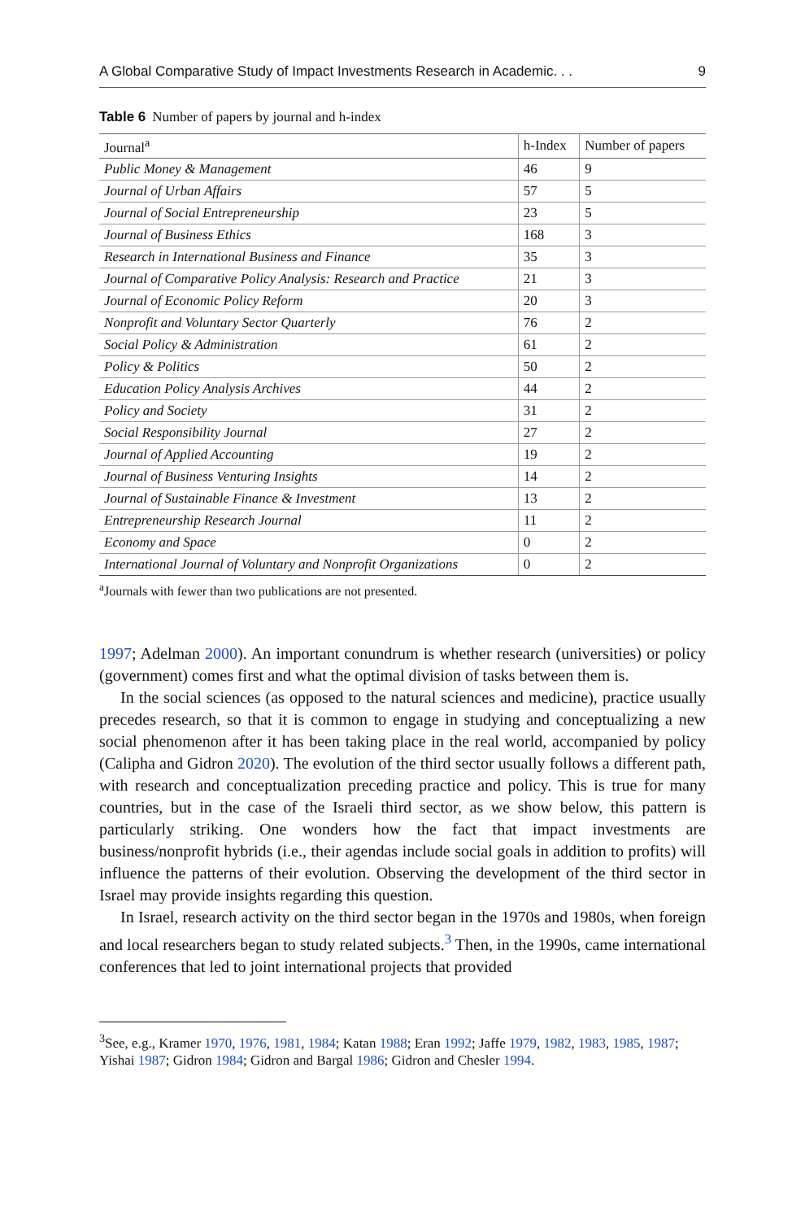A Global Comparative Study of Impact Investments Research in Academic. . . 9
Table 6 Number of papers by journal and h-index
| Journal<sup>a</sup> | h-Index | Number of papers |
| --- | --- | --- |
| Public Money & Management | 46 | 9 |
| Journal of Urban Affairs | 57 | 5 |
| Journal of Social Entrepreneurship | 23 | 5 |
| Journal of Business Ethics | 168 | 3 |
| Research in International Business and Finance | 35 | 3 |
| Journal of Comparative Policy Analysis: Research and Practice | 21 | 3 |
| Journal of Economic Policy Reform | 20 | 3 |
| Nonprofit and Voluntary Sector Quarterly | 76 | 2 |
| Social Policy & Administration | 61 | 2 |
| Policy & Politics | 50 | 2 |
| Education Policy Analysis Archives | 44 | 2 |
| Policy and Society | 31 | 2 |
| Social Responsibility Journal | 27 | 2 |
| Journal of Applied Accounting | 19 | 2 |
| Journal of Business Venturing Insights | 14 | 2 |
| Journal of Sustainable Finance & Investment | 13 | 2 |
| Entrepreneurship Research Journal | 11 | 2 |
| Economy and Space | 0 | 2 |
| International Journal of Voluntary and Nonprofit Organizations | 0 | 2 |
<sup>a</sup> Journals with fewer than two publications are not presented.
1997; Adelman 2000). An important conundrum is whether research (universities) or policy (government) comes first and what the optimal division of tasks between them is.
In the social sciences (as opposed to the natural sciences and medicine), practice usually precedes research, so that it is common to engage in studying and conceptualizing a new social phenomenon after it has been taking place in the real world, accompanied by policy (Calipha and Gidron 2020). The evolution of the third sector usually follows a different path, with research and conceptualization preceding practice and policy. This is true for many countries, but in the case of the Israeli third sector, as we show below, this pattern is particularly striking. One wonders how the fact that impact investments are business/nonprofit hybrids (i.e., their agendas include social goals in addition to profits) will influence the patterns of their evolution. Observing the development of the third sector in Israel may provide insights regarding this question.
In Israel, research activity on the third sector began in the 1970s and 1980s, when foreign and local researchers began to study related subjects.<sup>3</sup> Then, in the 1990s, came international conferences that led to joint international projects that provided
<sup>3</sup> See, e.g., Kramer 1970, 1976, 1981, 1984; Katan 1988; Eran 1992; Jaffe 1979, 1982, 1983, 1985, 1987; Yishai 1987; Gidron 1984; Gidron and Bargal 1986; Gidron and Chesler 1994.